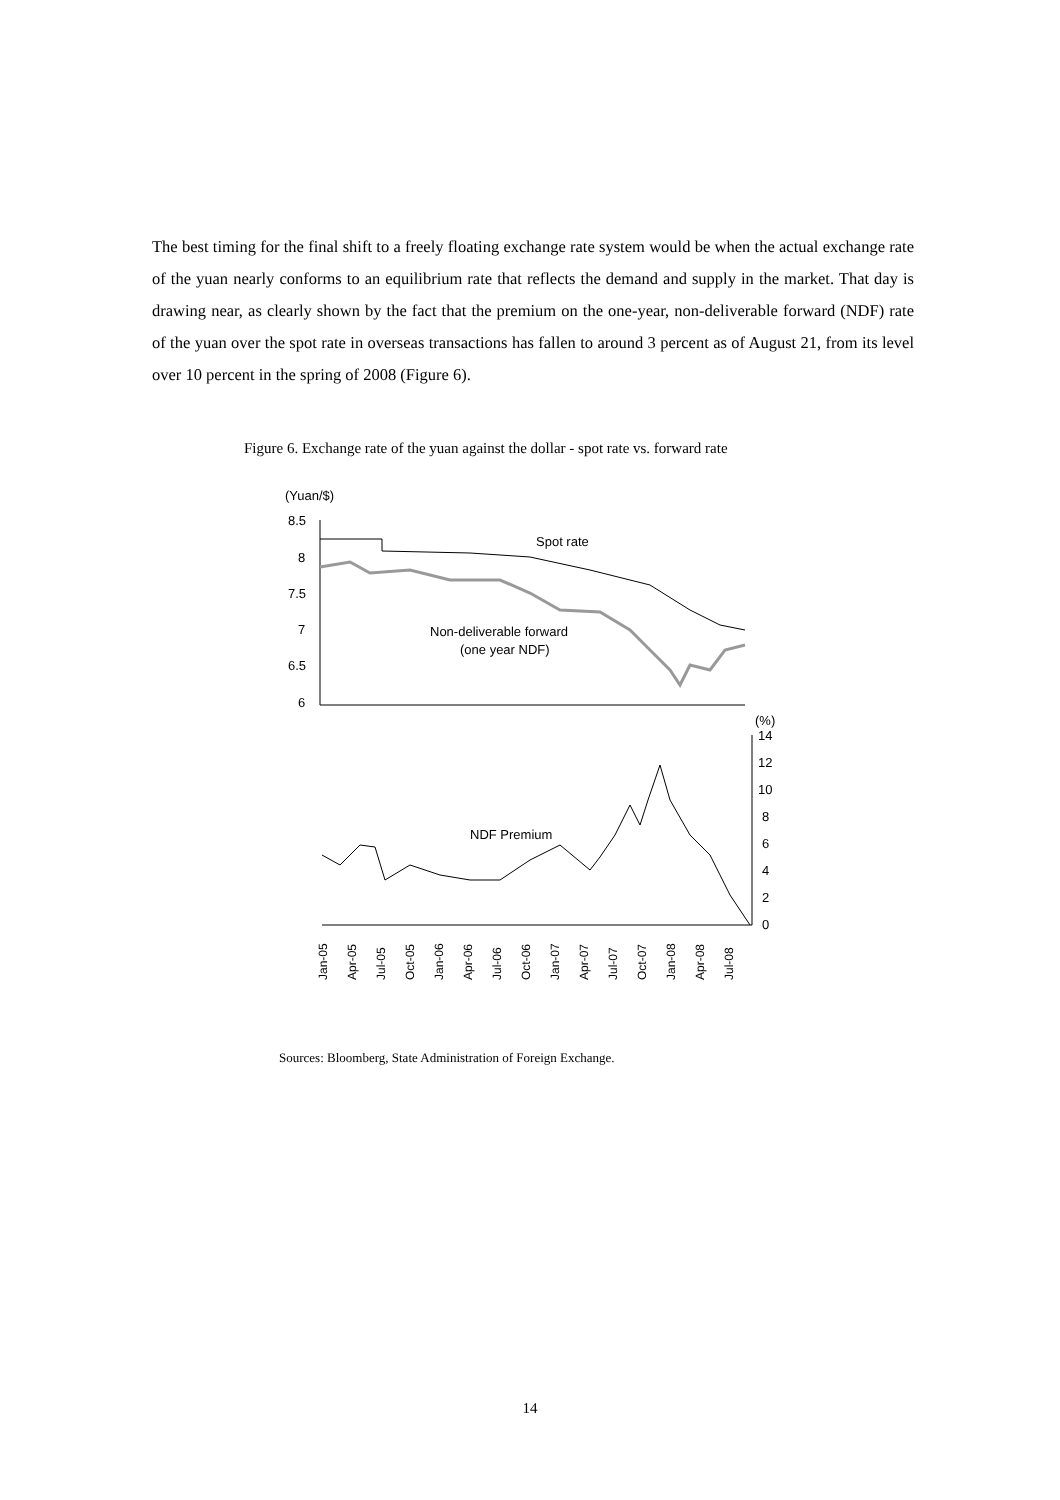The best timing for the final shift to a freely floating exchange rate system would be when the actual exchange rate of the yuan nearly conforms to an equilibrium rate that reflects the demand and supply in the market. That day is drawing near, as clearly shown by the fact that the premium on the one-year, non-deliverable forward (NDF) rate of the yuan over the spot rate in overseas transactions has fallen to around 3 percent as of August 21, from its level over 10 percent in the spring of 2008 (Figure 6).
Figure 6. Exchange rate of the yuan against the dollar - spot rate vs. forward rate
(Yuan/$)
8.5
8
7.5
7
6.5
6
Spot rate
Non-deliverable forward
(one year NDF)
(%)
14
12
10
8
6
4
2
0
NDF Premium
Jan-05
Apr-05
Jul-05
Oct-05
Jan-06
Apr-06
Jul-06
Oct-06
Jan-07
Apr-07
Jul-07
Oct-07
Jan-08
Apr-08
Jul-08
Sources: Bloomberg, State Administration of Foreign Exchange.
14